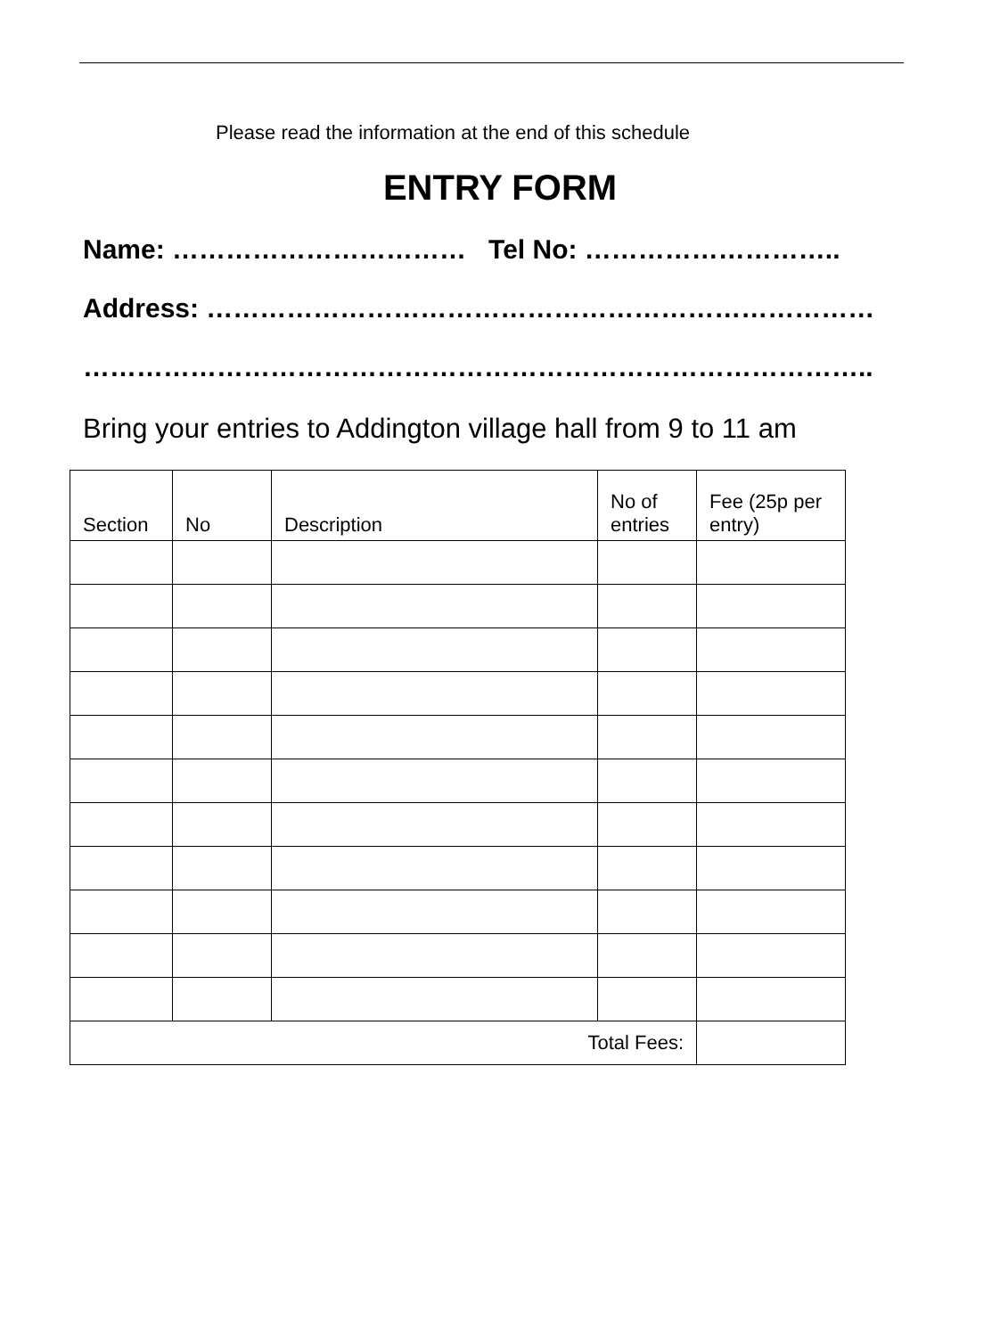Please read the information at the end of this schedule
ENTRY FORM
Name: …………………………… Tel No: ………………………..
Address: …………………………………………………………………
……………………………………………………………………………..
Bring your entries to Addington village hall from 9 to 11 am
| Section | No | Description | No of entries | Fee (25p per entry) |
| --- | --- | --- | --- | --- |
| Total Fees: | | | | |